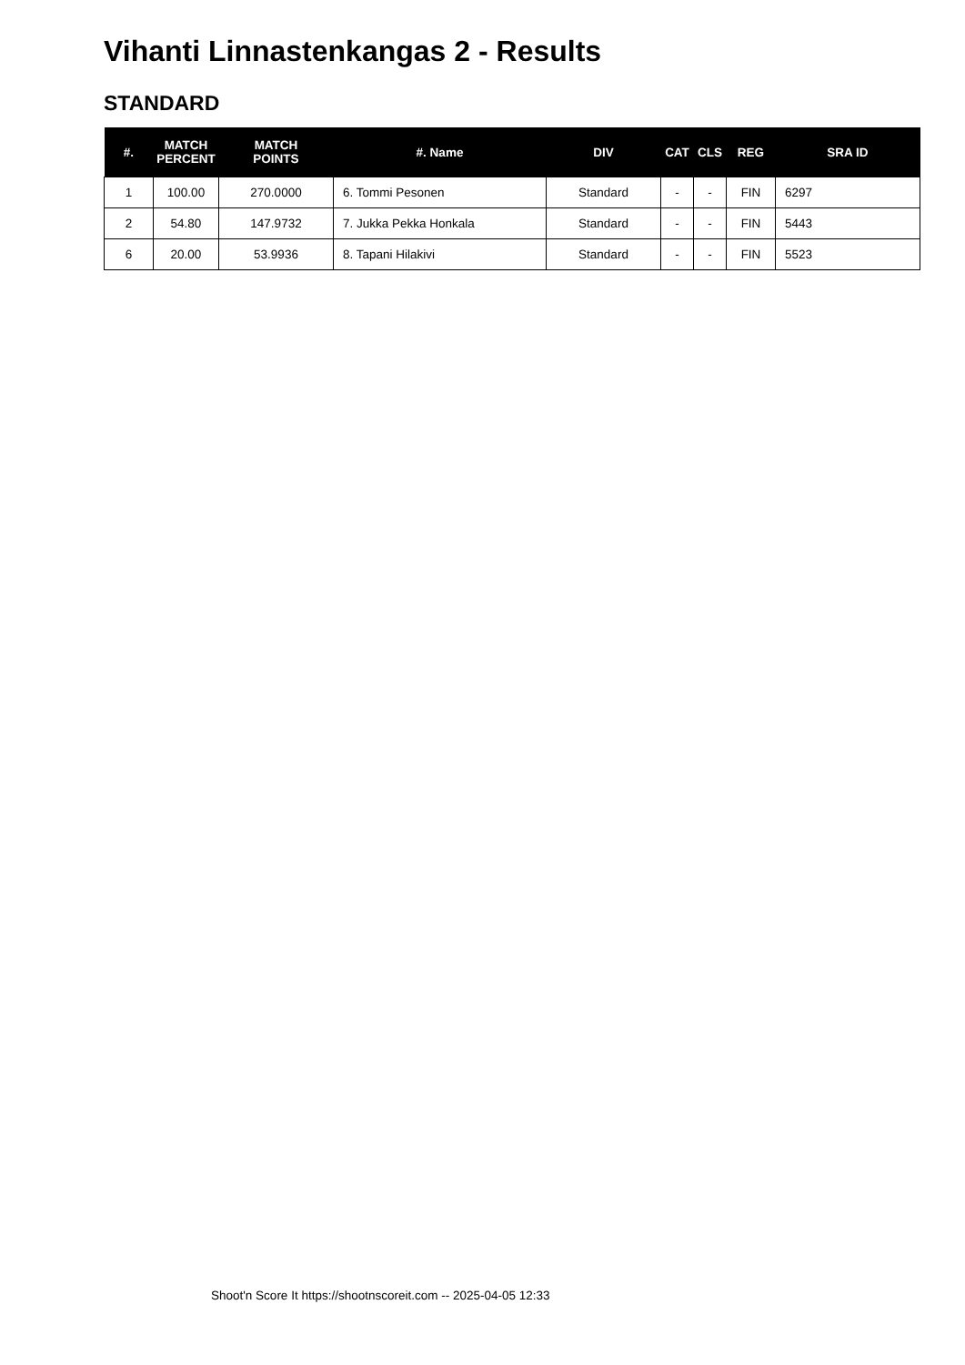Vihanti Linnastenkangas 2 - Results
STANDARD
| #. | MATCH PERCENT | MATCH POINTS | #. Name | DIV | CAT | CLS | REG | SRA ID |
| --- | --- | --- | --- | --- | --- | --- | --- | --- |
| 1 | 100.00 | 270.0000 | 6. Tommi Pesonen | Standard | - | - | FIN | 6297 |
| 2 | 54.80 | 147.9732 | 7. Jukka Pekka Honkala | Standard | - | - | FIN | 5443 |
| 6 | 20.00 | 53.9936 | 8. Tapani Hilakivi | Standard | - | - | FIN | 5523 |
Shoot'n Score It https://shootnscoreit.com -- 2025-04-05 12:33